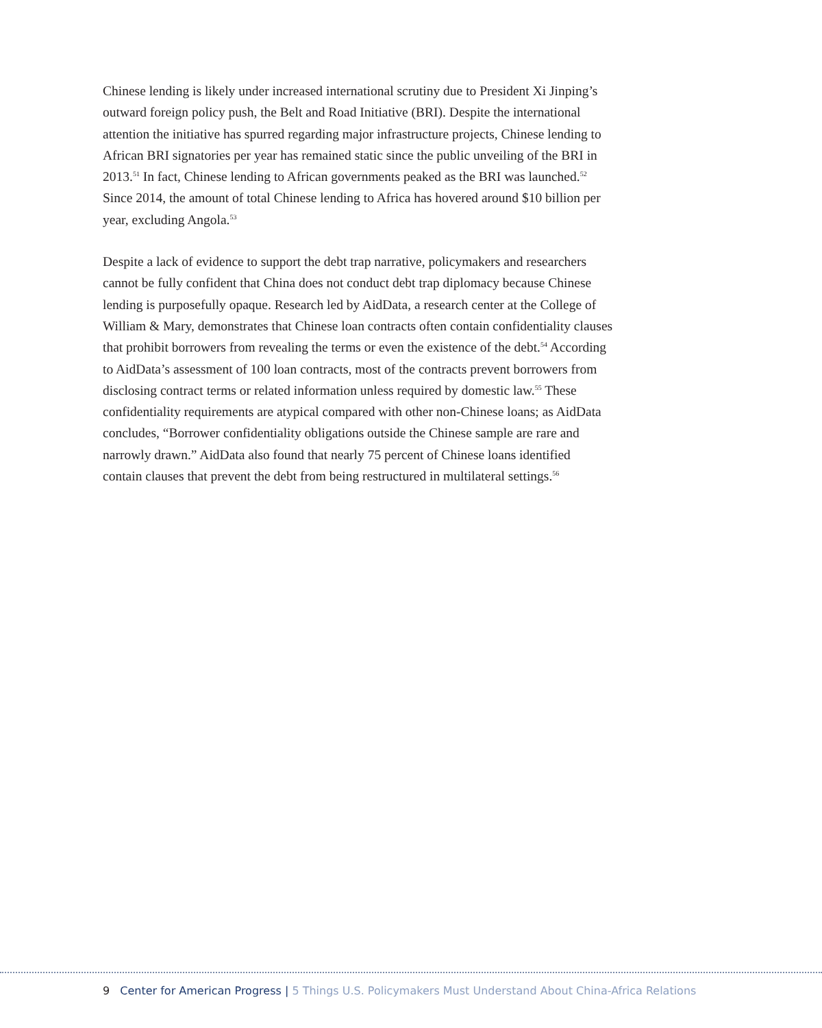Chinese lending is likely under increased international scrutiny due to President Xi Jinping’s outward foreign policy push, the Belt and Road Initiative (BRI). Despite the international attention the initiative has spurred regarding major infrastructure projects, Chinese lending to African BRI signatories per year has remained static since the public unveiling of the BRI in 2013.<sup>51</sup> In fact, Chinese lending to African governments peaked as the BRI was launched.<sup>52</sup> Since 2014, the amount of total Chinese lending to Africa has hovered around $10 billion per year, excluding Angola.<sup>53</sup>
Despite a lack of evidence to support the debt trap narrative, policymakers and researchers cannot be fully confident that China does not conduct debt trap diplomacy because Chinese lending is purposefully opaque. Research led by AidData, a research center at the College of William & Mary, demonstrates that Chinese loan contracts often contain confidentiality clauses that prohibit borrowers from revealing the terms or even the existence of the debt.<sup>54</sup> According to AidData’s assessment of 100 loan contracts, most of the contracts prevent borrowers from disclosing contract terms or related information unless required by domestic law.<sup>55</sup> These confidentiality requirements are atypical compared with other non-Chinese loans; as AidData concludes, “Borrower confidentiality obligations outside the Chinese sample are rare and narrowly drawn.” AidData also found that nearly 75 percent of Chinese loans identified contain clauses that prevent the debt from being restructured in multilateral settings.<sup>56</sup>
9 Center for American Progress | 5 Things U.S. Policymakers Must Understand About China-Africa Relations